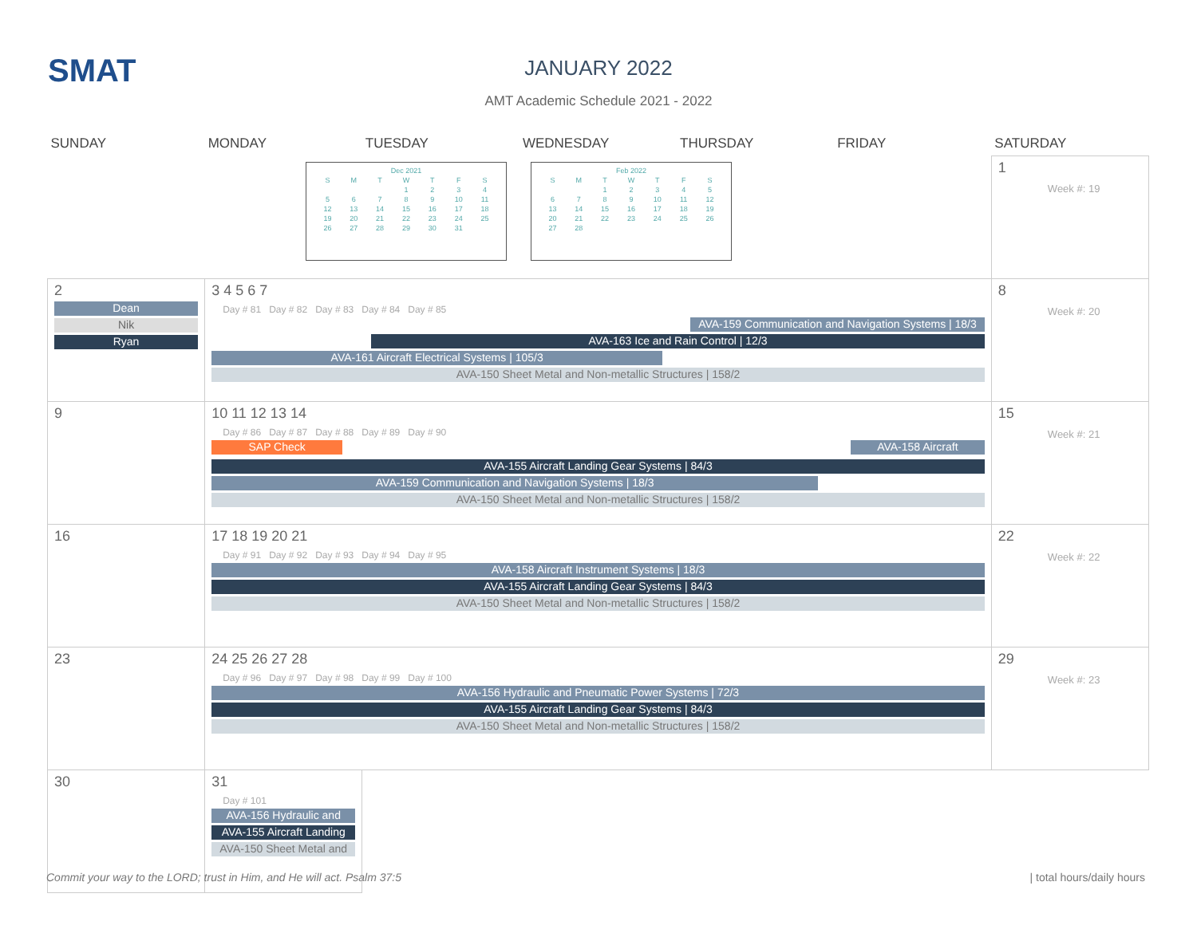SMAT
JANUARY 2022
AMT Academic Schedule 2021 - 2022
| Dec 2021 | | | | | | |
| S | M | T | W | T | F | S |
| | | | 1 | 2 | 3 | 4 |
| 5 | 6 | 7 | 8 | 9 | 10 | 11 |
| 12 | 13 | 14 | 15 | 16 | 17 | 18 |
| 19 | 20 | 21 | 22 | 23 | 24 | 25 |
| 26 | 27 | 28 | 29 | 30 | 31 | |
| Feb 2022 | | | | | | |
| S | M | T | W | T | F | S |
| | | 1 | 2 | 3 | 4 | 5 |
| 6 | 7 | 8 | 9 | 10 | 11 | 12 |
| 13 | 14 | 15 | 16 | 17 | 18 | 19 |
| 20 | 21 | 22 | 23 | 24 | 25 | 26 |
| 27 | 28 | | | | | |
| SUNDAY | MONDAY | TUESDAY | WEDNESDAY | THURSDAY | FRIDAY | SATURDAY |
| --- | --- | --- | --- | --- | --- | --- |
| | | | | | | 1 Week #: 19 |
| 2 Dean Nik Ryan | 3 4 5 6 7 Day # 81 Day # 82 Day # 83 Day # 84 Day # 85 AVA-159 Communication and Navigation Systems / 18/3 AVA-163 Ice and Rain Control / 12/3 AVA-161 Aircraft Electrical Systems / 105/3 AVA-150 Sheet Metal and Non-metallic Structures / 158/2 | | | | | 8 Week #: 20 |
| 9 | 10 11 12 13 14 Day # 86 Day # 87 Day # 88 Day # 89 Day # 90 SAP Check AVA-158 Aircraft AVA-155 Aircraft Landing Gear Systems / 84/3 AVA-159 Communication and Navigation Systems / 18/3 AVA-150 Sheet Metal and Non-metallic Structures / 158/2 | | | | | 15 Week #: 21 |
| 16 | 17 18 19 20 21 Day # 91 Day # 92 Day # 93 Day # 94 Day # 95 AVA-158 Aircraft Instrument Systems / 18/3 AVA-155 Aircraft Landing Gear Systems / 84/3 AVA-150 Sheet Metal and Non-metallic Structures / 158/2 | | | | | 22 Week #: 22 |
| 23 | 24 25 26 27 28 Day # 96 Day # 97 Day # 98 Day # 99 Day # 100 AVA-156 Hydraulic and Pneumatic Power Systems / 72/3 AVA-155 Aircraft Landing Gear Systems / 84/3 AVA-150 Sheet Metal and Non-metallic Structures / 158/2 | | | | | 29 Week #: 23 |
| 30 | 31 Day # 101 AVA-156 Hydraulic and AVA-155 Aircraft Landing AVA-150 Sheet Metal and | | | | | |
Commit your way to the LORD; trust in Him, and He will act. Psalm 37:5
| total hours/daily hours